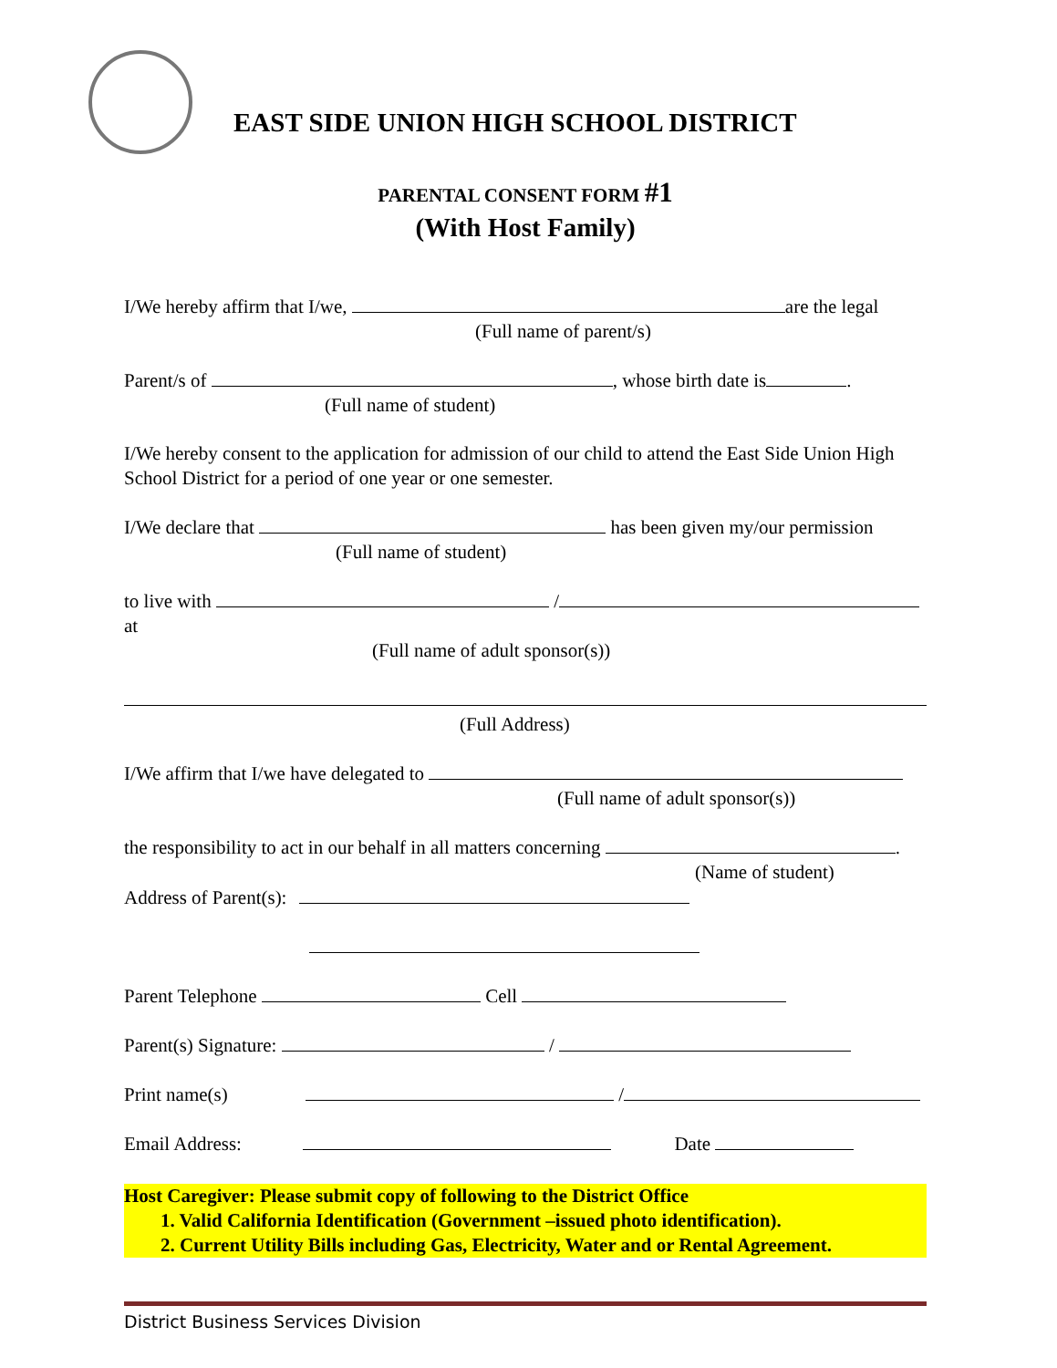EAST SIDE UNION HIGH SCHOOL DISTRICT
PARENTAL CONSENT FORM #1
(With Host Family)
I/We hereby affirm that I/we, are the legal
(Full name of parent/s)
Parent/s of , whose birth date is .
(Full name of student)
I/We hereby consent to the application for admission of our child to attend the East Side Union High School District for a period of one year or one semester.
I/We declare that has been given my/our permission
(Full name of student)
to live with / at
(Full name of adult sponsor(s))
(Full Address)
I/We affirm that I/we have delegated to
(Full name of adult sponsor(s))
the responsibility to act in our behalf in all matters concerning .
(Name of student)
Address of Parent(s):
Parent Telephone Cell
Parent(s) Signature: /
Print name(s) /
Email Address: Date
Host Caregiver: Please submit copy of following to the District Office
1. Valid California Identification (Government –issued photo identification).
2. Current Utility Bills including Gas, Electricity, Water and or Rental Agreement.
District Business Services Division